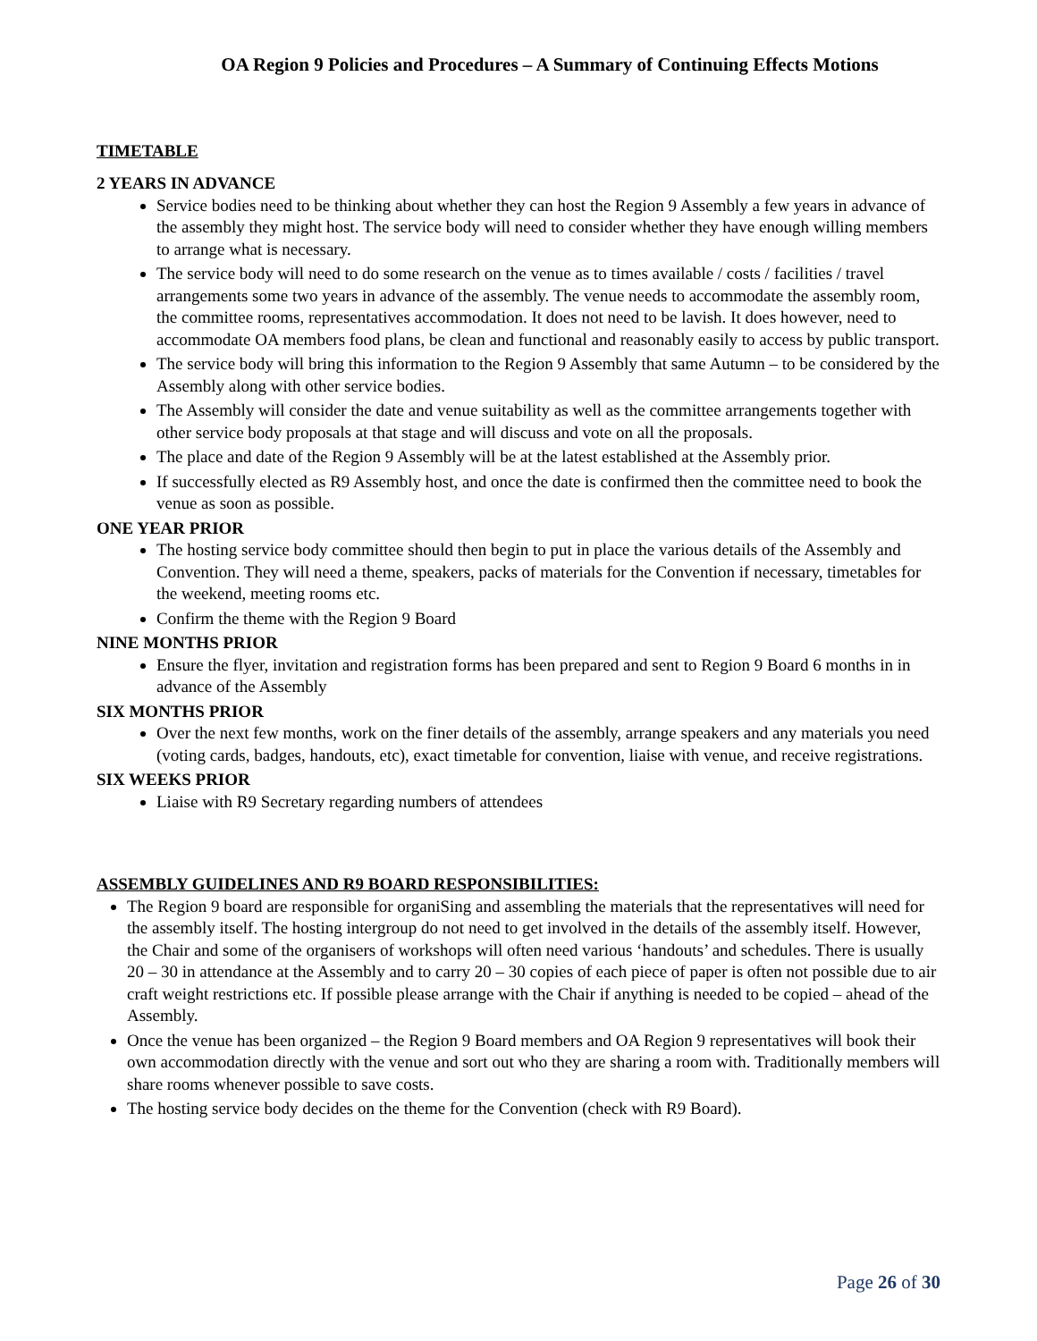OA Region 9 Policies and Procedures – A Summary of Continuing Effects Motions
TIMETABLE
2 YEARS IN ADVANCE
Service bodies need to be thinking about whether they can host the Region 9 Assembly a few years in advance of the assembly they might host. The service body will need to consider whether they have enough willing members to arrange what is necessary.
The service body will need to do some research on the venue as to times available / costs / facilities / travel arrangements some two years in advance of the assembly. The venue needs to accommodate the assembly room, the committee rooms, representatives accommodation. It does not need to be lavish. It does however, need to accommodate OA members food plans, be clean and functional and reasonably easily to access by public transport.
The service body will bring this information to the Region 9 Assembly that same Autumn – to be considered by the Assembly along with other service bodies.
The Assembly will consider the date and venue suitability as well as the committee arrangements together with other service body proposals at that stage and will discuss and vote on all the proposals.
The place and date of the Region 9 Assembly will be at the latest established at the Assembly prior.
If successfully elected as R9 Assembly host, and once the date is confirmed then the committee need to book the venue as soon as possible.
ONE YEAR PRIOR
The hosting service body committee should then begin to put in place the various details of the Assembly and Convention. They will need a theme, speakers, packs of materials for the Convention if necessary, timetables for the weekend, meeting rooms etc.
Confirm the theme with the Region 9 Board
NINE MONTHS PRIOR
Ensure the flyer, invitation and registration forms has been prepared and sent to Region 9 Board 6 months in in advance of the Assembly
SIX MONTHS PRIOR
Over the next few months, work on the finer details of the assembly, arrange speakers and any materials you need (voting cards, badges, handouts, etc), exact timetable for convention, liaise with venue, and receive registrations.
SIX WEEKS PRIOR
Liaise with R9 Secretary regarding numbers of attendees
ASSEMBLY GUIDELINES AND R9 BOARD RESPONSIBILITIES:
The Region 9 board are responsible for organiSing and assembling the materials that the representatives will need for the assembly itself. The hosting intergroup do not need to get involved in the details of the assembly itself. However, the Chair and some of the organisers of workshops will often need various ‘handouts’ and schedules. There is usually 20 – 30 in attendance at the Assembly and to carry 20 – 30 copies of each piece of paper is often not possible due to air craft weight restrictions etc. If possible please arrange with the Chair if anything is needed to be copied – ahead of the Assembly.
Once the venue has been organized – the Region 9 Board members and OA Region 9 representatives will book their own accommodation directly with the venue and sort out who they are sharing a room with. Traditionally members will share rooms whenever possible to save costs.
The hosting service body decides on the theme for the Convention (check with R9 Board).
Page 26 of 30